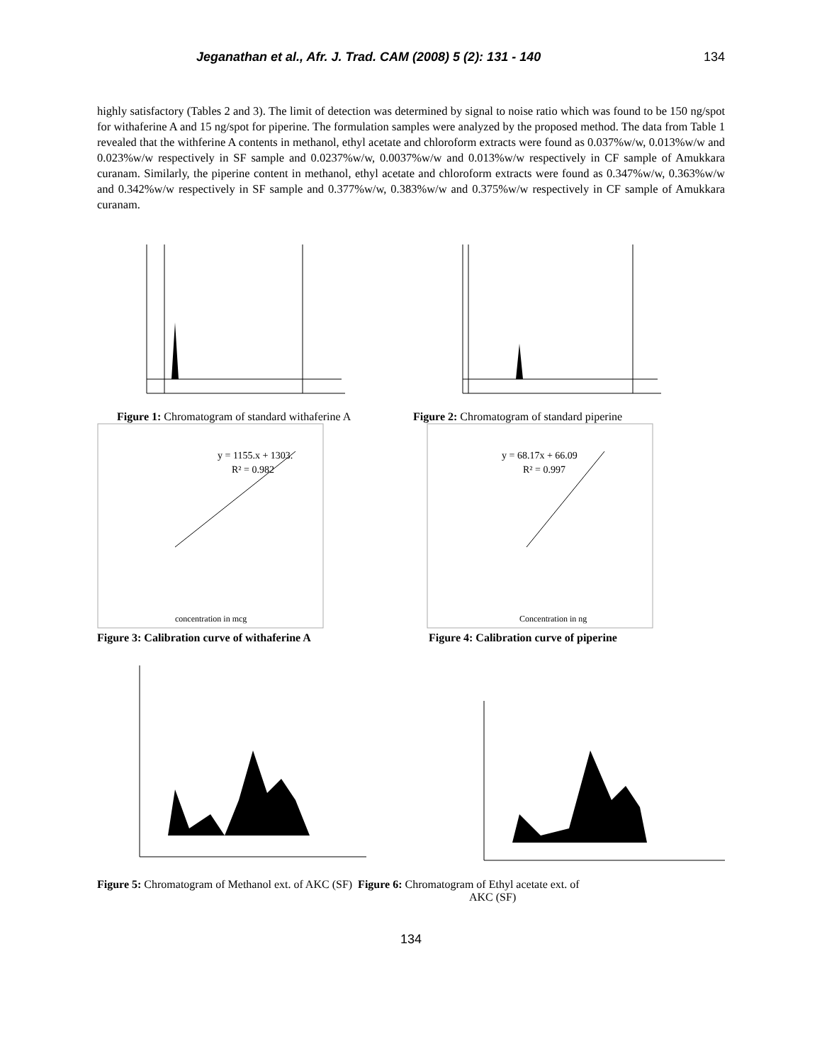Jeganathan et al., Afr. J. Trad. CAM (2008) 5 (2): 131 - 140 134
highly satisfactory (Tables 2 and 3). The limit of detection was determined by signal to noise ratio which was found to be 150 ng/spot for withaferine A and 15 ng/spot for piperine. The formulation samples were analyzed by the proposed method. The data from Table 1 revealed that the withferine A contents in methanol, ethyl acetate and chloroform extracts were found as 0.037%w/w, 0.013%w/w and 0.023%w/w respectively in SF sample and 0.0237%w/w, 0.0037%w/w and 0.013%w/w respectively in CF sample of Amukkara curanam. Similarly, the piperine content in methanol, ethyl acetate and chloroform extracts were found as 0.347%w/w, 0.363%w/w and 0.342%w/w respectively in SF sample and 0.377%w/w, 0.383%w/w and 0.375%w/w respectively in CF sample of Amukkara curanam.
Figure 1: Chromatogram of standard withaferine A
Figure 2: Chromatogram of standard piperine
y = 1155.x + 1303.
R² = 0.982
concentration in mcg
Figure 3: Calibration curve of withaferine A
y = 68.17x + 66.09
R² = 0.997
Concentration in ng
Figure 4: Calibration curve of piperine
Figure 5: Chromatogram of Methanol ext. of AKC (SF)
Figure 6: Chromatogram of Ethyl acetate ext. of
AKC (SF)
134